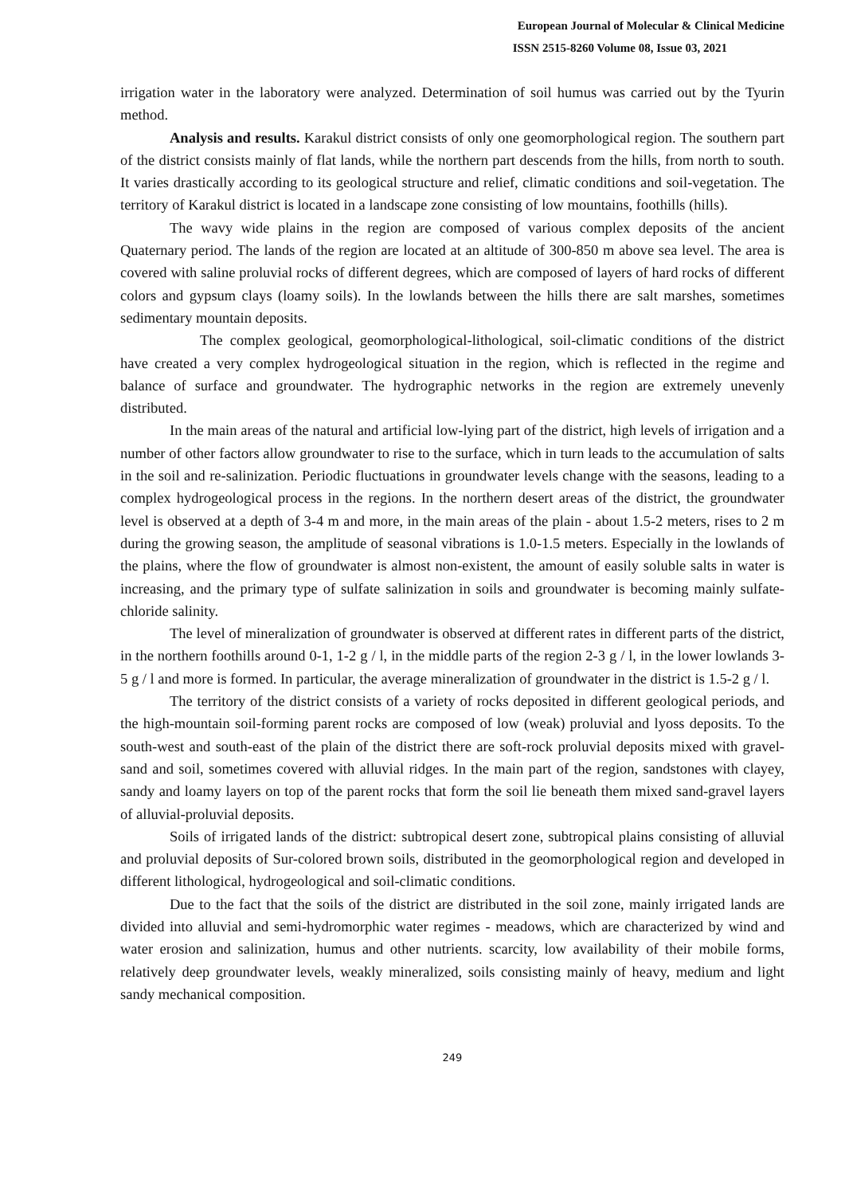European Journal of Molecular & Clinical Medicine
ISSN 2515-8260 Volume 08, Issue 03, 2021
irrigation water in the laboratory were analyzed. Determination of soil humus was carried out by the Tyurin method.
Analysis and results. Karakul district consists of only one geomorphological region. The southern part of the district consists mainly of flat lands, while the northern part descends from the hills, from north to south. It varies drastically according to its geological structure and relief, climatic conditions and soil-vegetation. The territory of Karakul district is located in a landscape zone consisting of low mountains, foothills (hills).
The wavy wide plains in the region are composed of various complex deposits of the ancient Quaternary period. The lands of the region are located at an altitude of 300-850 m above sea level. The area is covered with saline proluvial rocks of different degrees, which are composed of layers of hard rocks of different colors and gypsum clays (loamy soils). In the lowlands between the hills there are salt marshes, sometimes sedimentary mountain deposits.
The complex geological, geomorphological-lithological, soil-climatic conditions of the district have created a very complex hydrogeological situation in the region, which is reflected in the regime and balance of surface and groundwater. The hydrographic networks in the region are extremely unevenly distributed.
In the main areas of the natural and artificial low-lying part of the district, high levels of irrigation and a number of other factors allow groundwater to rise to the surface, which in turn leads to the accumulation of salts in the soil and re-salinization. Periodic fluctuations in groundwater levels change with the seasons, leading to a complex hydrogeological process in the regions. In the northern desert areas of the district, the groundwater level is observed at a depth of 3-4 m and more, in the main areas of the plain - about 1.5-2 meters, rises to 2 m during the growing season, the amplitude of seasonal vibrations is 1.0-1.5 meters. Especially in the lowlands of the plains, where the flow of groundwater is almost non-existent, the amount of easily soluble salts in water is increasing, and the primary type of sulfate salinization in soils and groundwater is becoming mainly sulfate-chloride salinity.
The level of mineralization of groundwater is observed at different rates in different parts of the district, in the northern foothills around 0-1, 1-2 g / l, in the middle parts of the region 2-3 g / l, in the lower lowlands 3-5 g / l and more is formed. In particular, the average mineralization of groundwater in the district is 1.5-2 g / l.
The territory of the district consists of a variety of rocks deposited in different geological periods, and the high-mountain soil-forming parent rocks are composed of low (weak) proluvial and lyoss deposits. To the south-west and south-east of the plain of the district there are soft-rock proluvial deposits mixed with gravel-sand and soil, sometimes covered with alluvial ridges. In the main part of the region, sandstones with clayey, sandy and loamy layers on top of the parent rocks that form the soil lie beneath them mixed sand-gravel layers of alluvial-proluvial deposits.
Soils of irrigated lands of the district: subtropical desert zone, subtropical plains consisting of alluvial and proluvial deposits of Sur-colored brown soils, distributed in the geomorphological region and developed in different lithological, hydrogeological and soil-climatic conditions.
Due to the fact that the soils of the district are distributed in the soil zone, mainly irrigated lands are divided into alluvial and semi-hydromorphic water regimes - meadows, which are characterized by wind and water erosion and salinization, humus and other nutrients. scarcity, low availability of their mobile forms, relatively deep groundwater levels, weakly mineralized, soils consisting mainly of heavy, medium and light sandy mechanical composition.
249